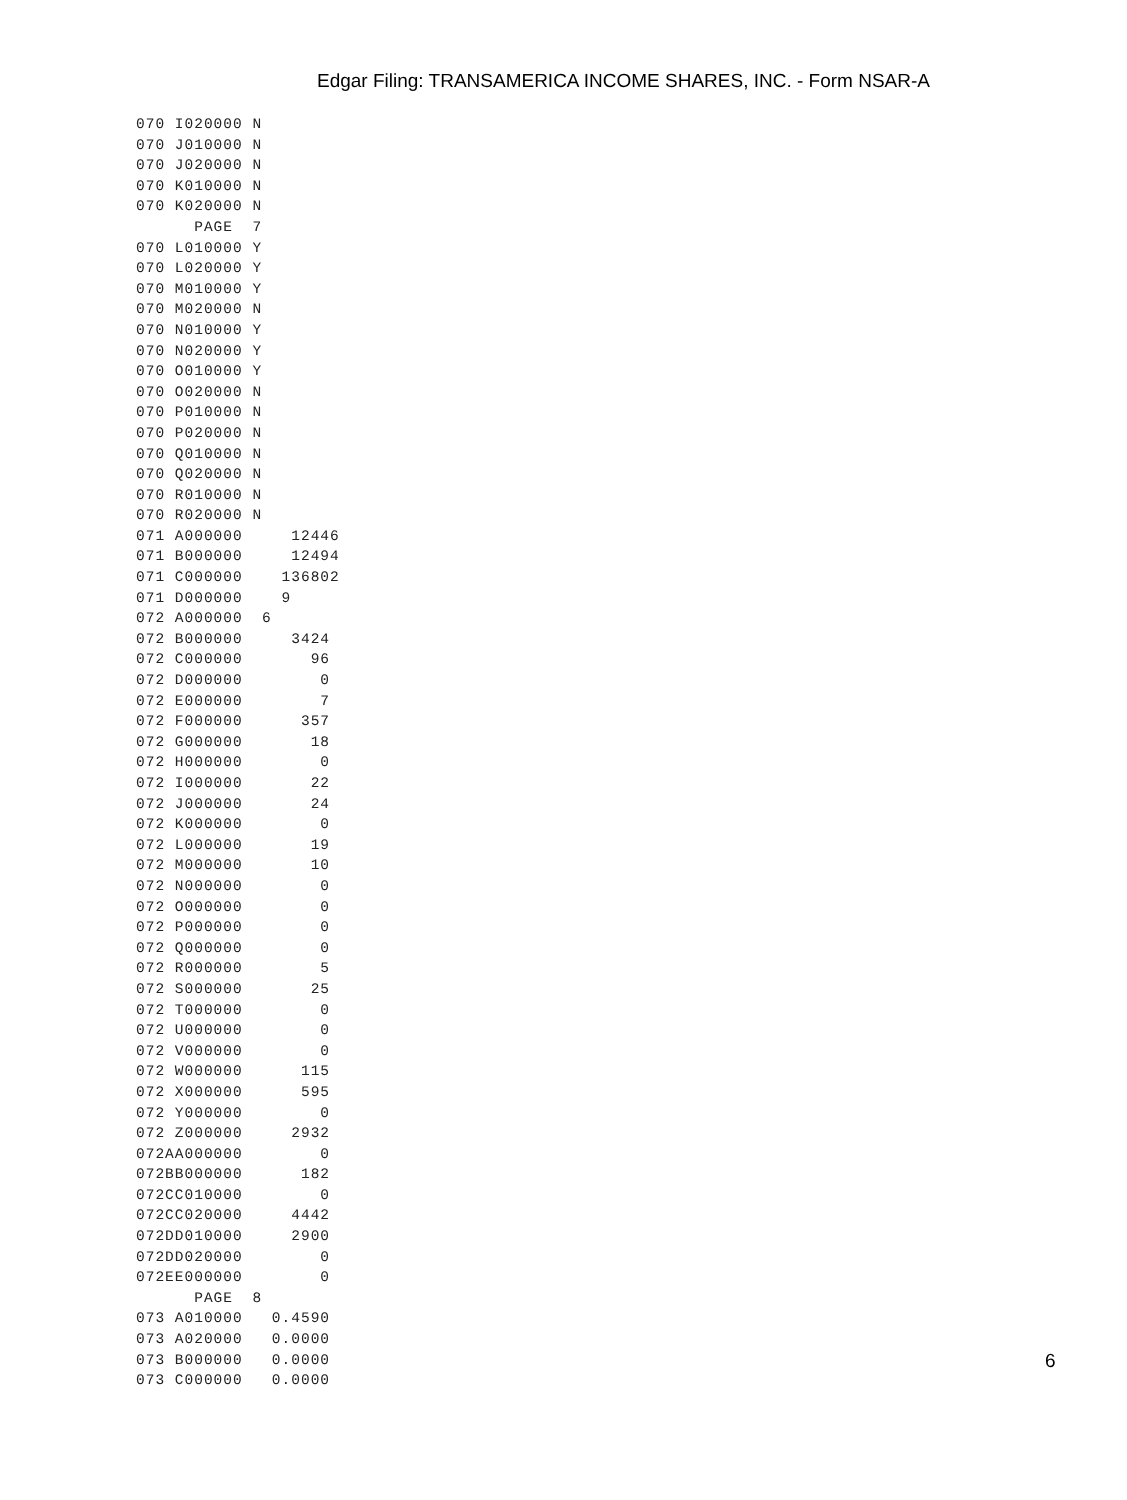Edgar Filing: TRANSAMERICA INCOME SHARES, INC. - Form NSAR-A
070 I020000 N
070 J010000 N
070 J020000 N
070 K010000 N
070 K020000 N
      PAGE  7
070 L010000 Y
070 L020000 Y
070 M010000 Y
070 M020000 N
070 N010000 Y
070 N020000 Y
070 O010000 Y
070 O020000 N
070 P010000 N
070 P020000 N
070 Q010000 N
070 Q020000 N
070 R010000 N
070 R020000 N
071 A000000     12446
071 B000000     12494
071 C000000    136802
071 D000000    9
072 A000000  6
072 B000000     3424
072 C000000       96
072 D000000        0
072 E000000        7
072 F000000      357
072 G000000       18
072 H000000        0
072 I000000       22
072 J000000       24
072 K000000        0
072 L000000       19
072 M000000       10
072 N000000        0
072 O000000        0
072 P000000        0
072 Q000000        0
072 R000000        5
072 S000000       25
072 T000000        0
072 U000000        0
072 V000000        0
072 W000000      115
072 X000000      595
072 Y000000        0
072 Z000000     2932
072AA000000        0
072BB000000      182
072CC010000        0
072CC020000     4442
072DD010000     2900
072DD020000        0
072EE000000        0
      PAGE  8
073 A010000   0.4590
073 A020000   0.0000
073 B000000   0.0000
073 C000000   0.0000
6